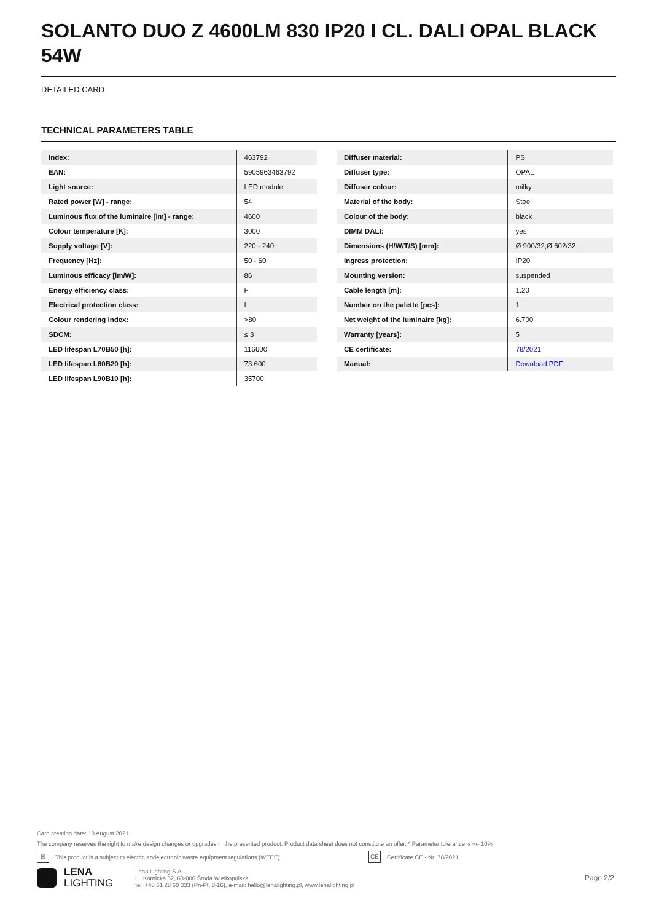SOLANTO DUO Z 4600LM 830 IP20 I CL. DALI OPAL BLACK 54W
DETAILED CARD
TECHNICAL PARAMETERS TABLE
| Index: | 463792 |
| EAN: | 5905963463792 |
| Light source: | LED module |
| Rated power [W] - range: | 54 |
| Luminous flux of the luminaire [lm] - range: | 4600 |
| Colour temperature [K]: | 3000 |
| Supply voltage [V]: | 220 - 240 |
| Frequency [Hz]: | 50 - 60 |
| Luminous efficacy [lm/W]: | 86 |
| Energy efficiency class: | F |
| Electrical protection class: | I |
| Colour rendering index: | >80 |
| SDCM: | ≤ 3 |
| LED lifespan L70B50 [h]: | 116600 |
| LED lifespan L80B20 [h]: | 73 600 |
| LED lifespan L90B10 [h]: | 35700 |
| Diffuser material: | PS |
| Diffuser type: | OPAL |
| Diffuser colour: | milky |
| Material of the body: | Steel |
| Colour of the body: | black |
| DIMM DALI: | yes |
| Dimensions (H/W/T/S) [mm]: | Ø 900/32,Ø 602/32 |
| Ingress protection: | IP20 |
| Mounting version: | suspended |
| Cable length [m]: | 1.20 |
| Number on the palette [pcs]: | 1 |
| Net weight of the luminaire [kg]: | 6.700 |
| Warranty [years]: | 5 |
| CE certificate: | 78/2021 |
| Manual: | Download PDF |
Card creation date: 13 August 2021
The company reserves the right to make design changes or upgrades in the presented product. Product data sheet does not constitute an offer. * Parameter tolerance is +/- 10%
⊠ This product is a subject to electric andelectronic waste equipment regulations (WEEE). CE Certificate CE - Nr: 78/2021
LENA
LIGHTING
Lena Lighting S.A.
ul. Kórnicka 52, 63-000 Środa Wielkopolska
tel. +48 61 28 60 333 (Pn-Pt, 8-16), e-mail: hello@lenalighting.pl, www.lenalighting.pl
Page 2/2